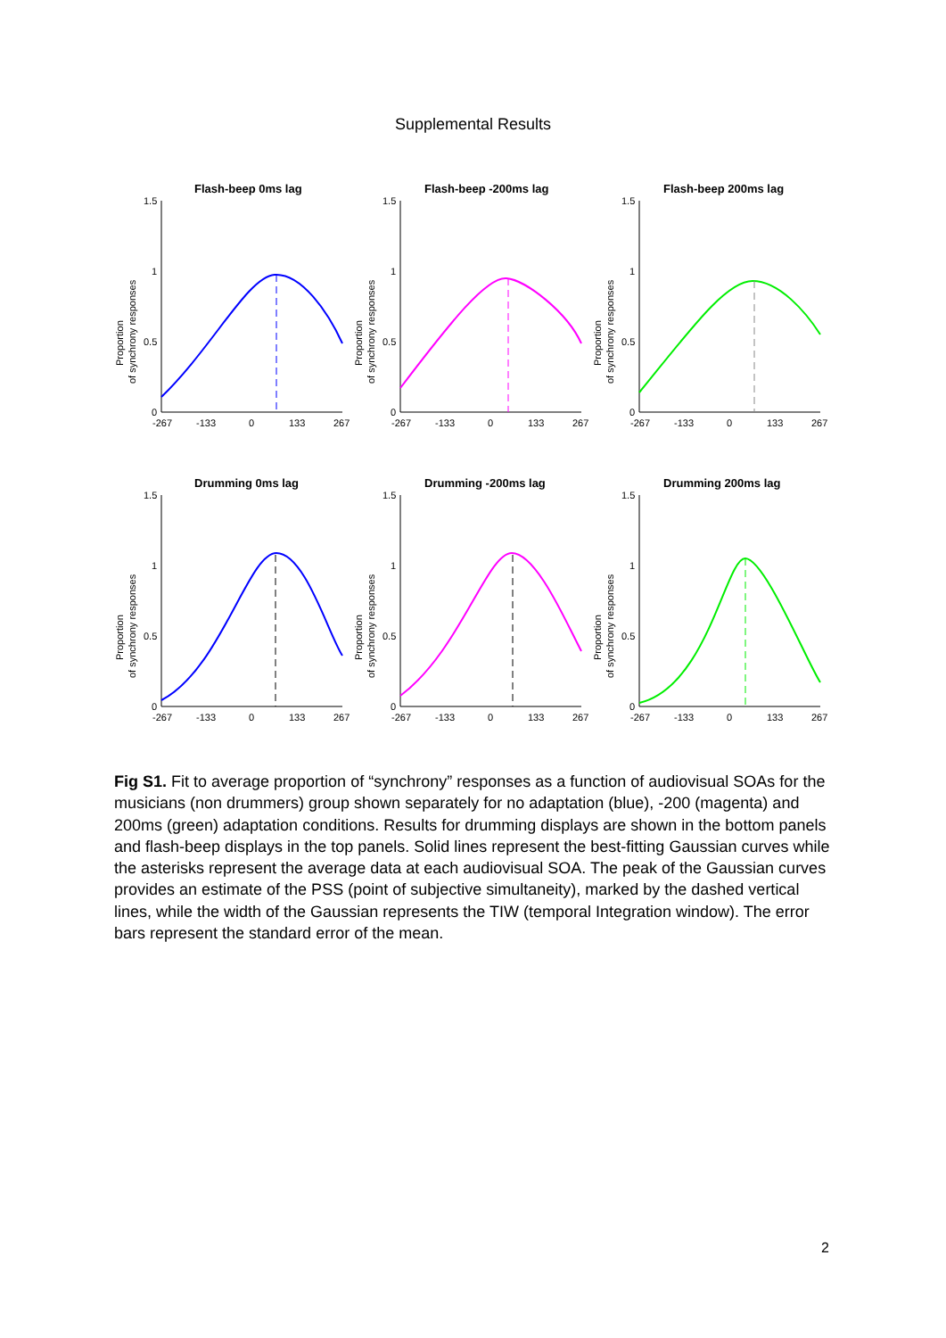Supplemental Results
Flash-beep 0ms lag
Proportion
of synchrony responses
1.5
1
0.5
0
-267
-133
0
133
267
Flash-beep -200ms lag
Proportion
of synchrony responses
1.5
1
0.5
0
-267
-133
0
133
267
Flash-beep 200ms lag
Proportion
of synchrony responses
1.5
1
0.5
0
-267
-133
0
133
267
Drumming 0ms lag
Proportion
of synchrony responses
1.5
1
0.5
0
-267
-133
0
133
267
Drumming -200ms lag
Proportion
of synchrony responses
1.5
1
0.5
0
-267
-133
0
133
267
Drumming 200ms lag
Proportion
of synchrony responses
1.5
1
0.5
0
-267
-133
0
133
267
Fig S1. Fit to average proportion of “synchrony” responses as a function of audiovisual SOAs for the musicians (non drummers) group shown separately for no adaptation (blue), -200 (magenta) and 200ms (green) adaptation conditions. Results for drumming displays are shown in the bottom panels and flash-beep displays in the top panels. Solid lines represent the best-fitting Gaussian curves while the asterisks represent the average data at each audiovisual SOA. The peak of the Gaussian curves provides an estimate of the PSS (point of subjective simultaneity), marked by the dashed vertical lines, while the width of the Gaussian represents the TIW (temporal Integration window). The error bars represent the standard error of the mean.
2